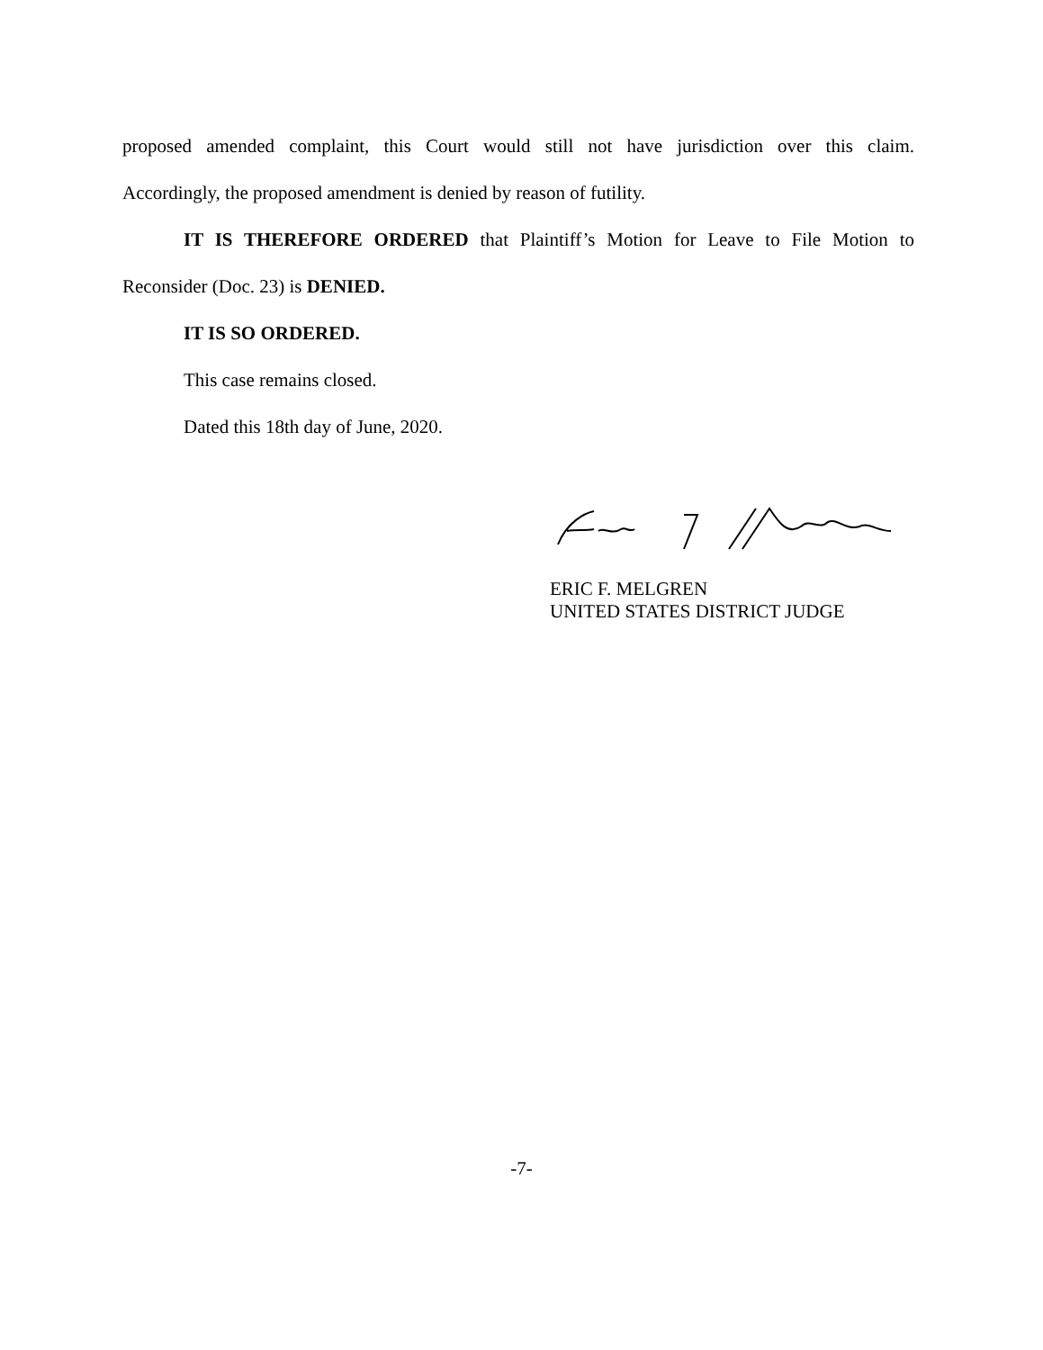proposed amended complaint, this Court would still not have jurisdiction over this claim.
Accordingly, the proposed amendment is denied by reason of futility.
IT IS THEREFORE ORDERED that Plaintiff’s Motion for Leave to File Motion to Reconsider (Doc. 23) is DENIED.
IT IS SO ORDERED.
This case remains closed.
Dated this 18th day of June, 2020.
ERIC F. MELGREN
UNITED STATES DISTRICT JUDGE
-7-